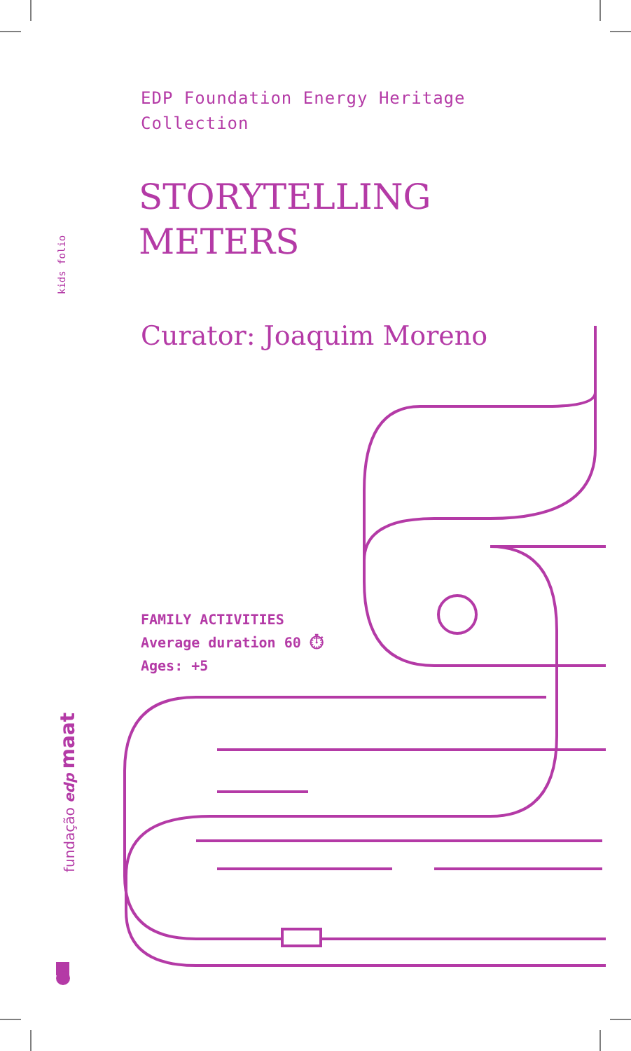EDP Foundation Energy Heritage
Collection
STORYTELLING
METERS
Curator: Joaquim Moreno
FAMILY ACTIVITIES
Average duration 60 ⏱
Ages: +5
kids folio
fundação edp maat